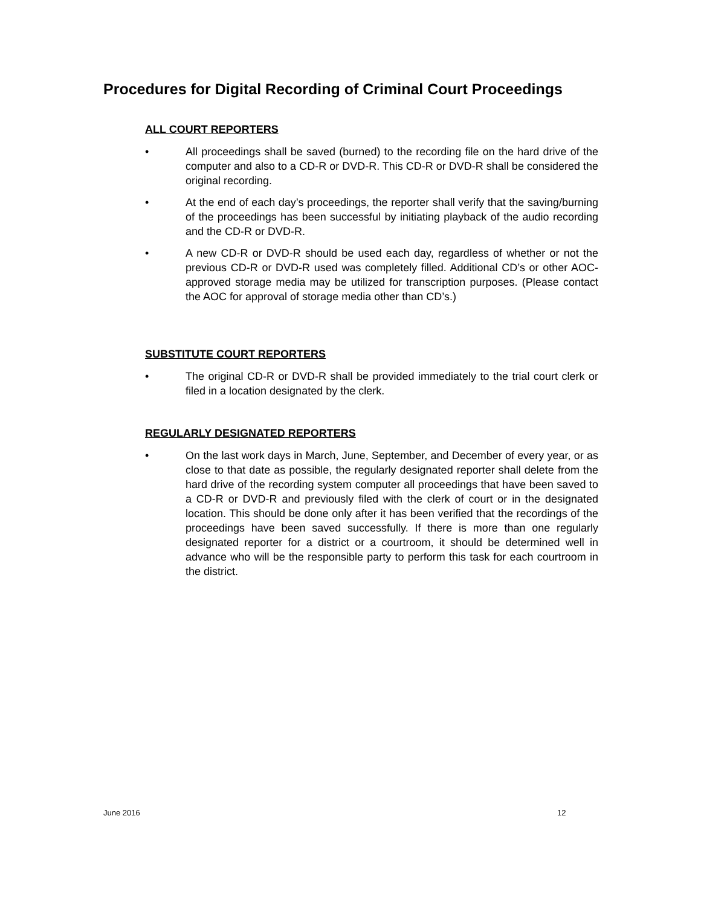Procedures for Digital Recording of Criminal Court Proceedings
ALL COURT REPORTERS
• All proceedings shall be saved (burned) to the recording file on the hard drive of the computer and also to a CD-R or DVD-R. This CD-R or DVD-R shall be considered the original recording.
• At the end of each day’s proceedings, the reporter shall verify that the saving/burning of the proceedings has been successful by initiating playback of the audio recording and the CD-R or DVD-R.
• A new CD-R or DVD-R should be used each day, regardless of whether or not the previous CD-R or DVD-R used was completely filled. Additional CD’s or other AOC-approved storage media may be utilized for transcription purposes. (Please contact the AOC for approval of storage media other than CD’s.)
SUBSTITUTE COURT REPORTERS
• The original CD-R or DVD-R shall be provided immediately to the trial court clerk or filed in a location designated by the clerk.
REGULARLY DESIGNATED REPORTERS
• On the last work days in March, June, September, and December of every year, or as close to that date as possible, the regularly designated reporter shall delete from the hard drive of the recording system computer all proceedings that have been saved to a CD-R or DVD-R and previously filed with the clerk of court or in the designated location. This should be done only after it has been verified that the recordings of the proceedings have been saved successfully. If there is more than one regularly designated reporter for a district or a courtroom, it should be determined well in advance who will be the responsible party to perform this task for each courtroom in the district.
June 2016 12